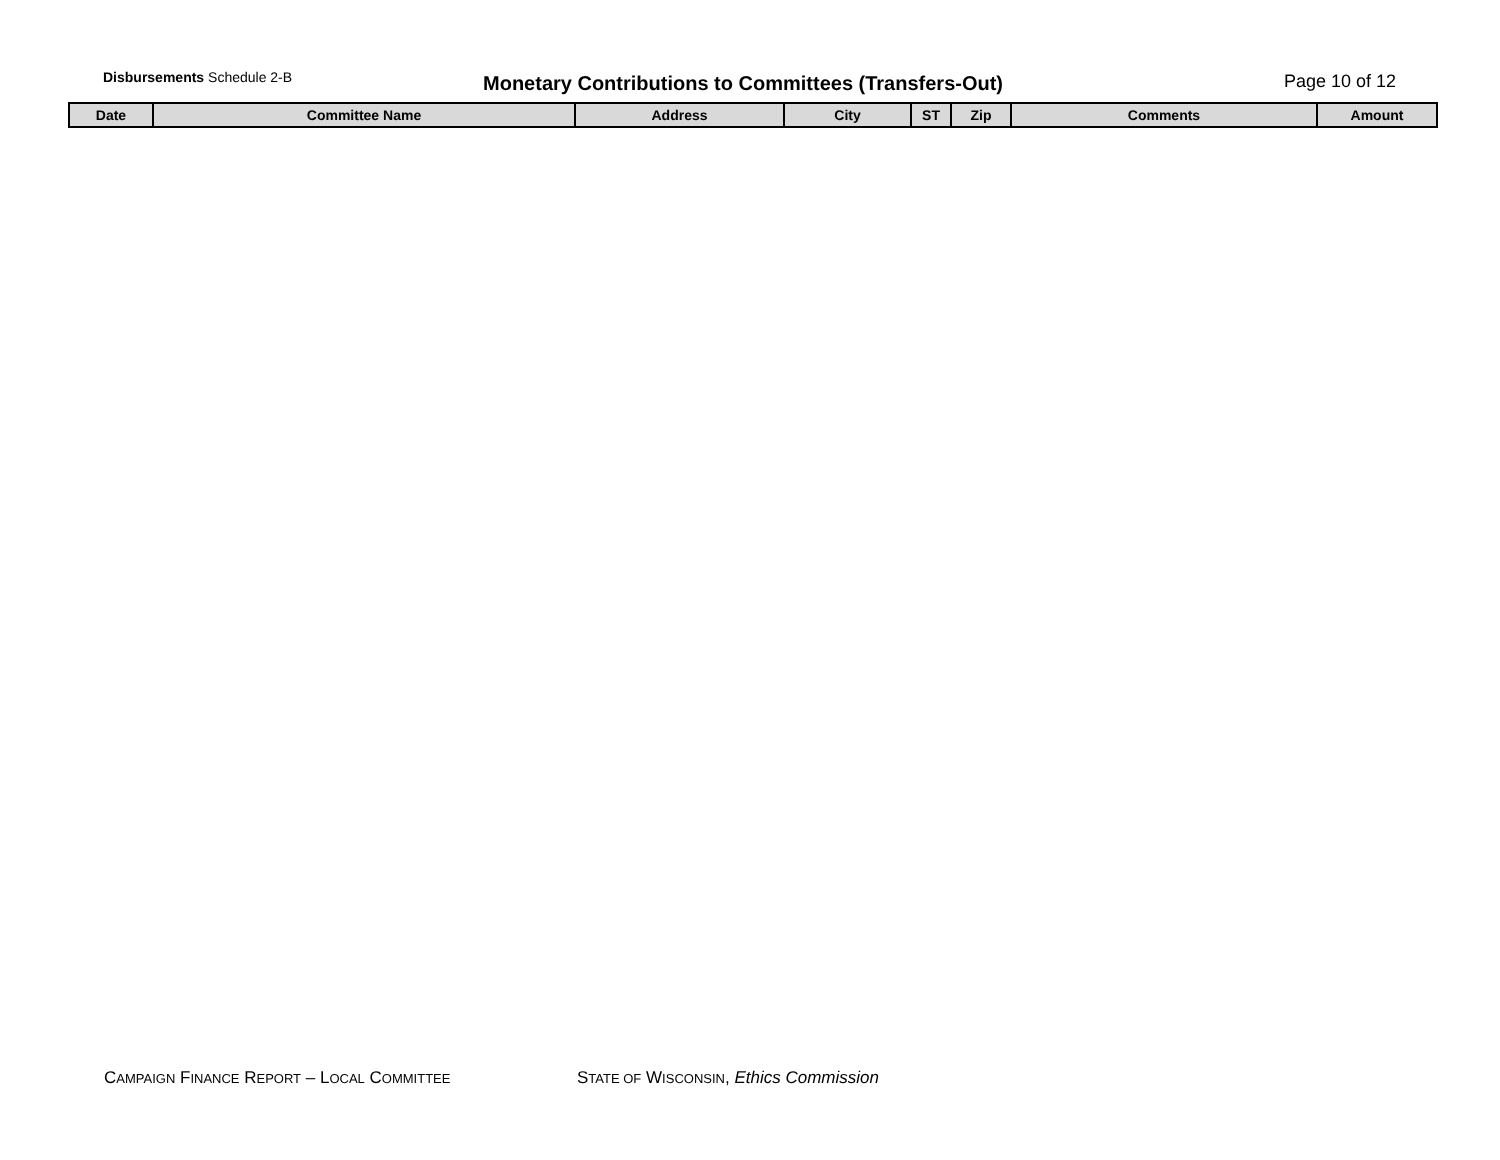Disbursements Schedule 2-B
Monetary Contributions to Committees (Transfers-Out) Page 10 of 12
| Date | Committee Name | Address | City | ST | Zip | Comments | Amount |
| --- | --- | --- | --- | --- | --- | --- | --- |
CAMPAIGN FINANCE REPORT – LOCAL COMMITTEE
STATE OF WISCONSIN, Ethics Commission